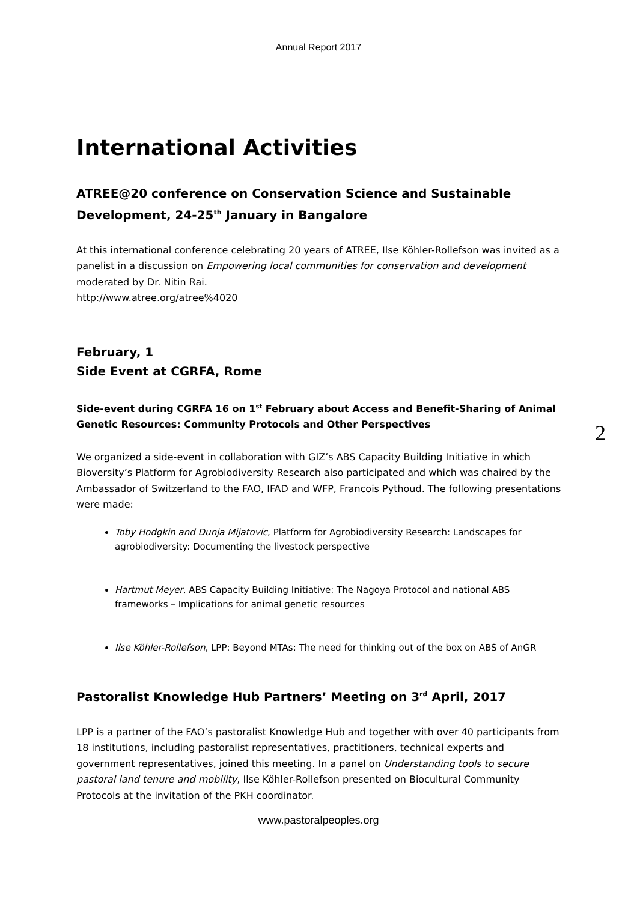Annual Report 2017
International Activities
ATREE@20 conference on Conservation Science and Sustainable Development, 24-25<sup>th</sup> January in Bangalore
At this international conference celebrating 20 years of ATREE, Ilse Köhler-Rollefson was invited as a panelist in a discussion on Empowering local communities for conservation and development moderated by Dr. Nitin Rai.
http://www.atree.org/atree%4020
February, 1
Side Event at CGRFA, Rome
Side-event during CGRFA 16 on 1<sup>st</sup> February about Access and Benefit-Sharing of Animal Genetic Resources: Community Protocols and Other Perspectives
We organized a side-event in collaboration with GIZ’s ABS Capacity Building Initiative in which Bioversity’s Platform for Agrobiodiversity Research also participated and which was chaired by the Ambassador of Switzerland to the FAO, IFAD and WFP, Francois Pythoud. The following presentations were made:
Toby Hodgkin and Dunja Mijatovic, Platform for Agrobiodiversity Research: Landscapes for agrobiodiversity: Documenting the livestock perspective
Hartmut Meyer, ABS Capacity Building Initiative: The Nagoya Protocol and national ABS frameworks – Implications for animal genetic resources
Ilse Köhler-Rollefson, LPP: Beyond MTAs: The need for thinking out of the box on ABS of AnGR
Pastoralist Knowledge Hub Partners’ Meeting on 3<sup>rd</sup> April, 2017
LPP is a partner of the FAO’s pastoralist Knowledge Hub and together with over 40 participants from 18 institutions, including pastoralist representatives, practitioners, technical experts and government representatives, joined this meeting. In a panel on Understanding tools to secure pastoral land tenure and mobility, Ilse Köhler-Rollefson presented on Biocultural Community Protocols at the invitation of the PKH coordinator.
2
www.pastoralpeoples.org